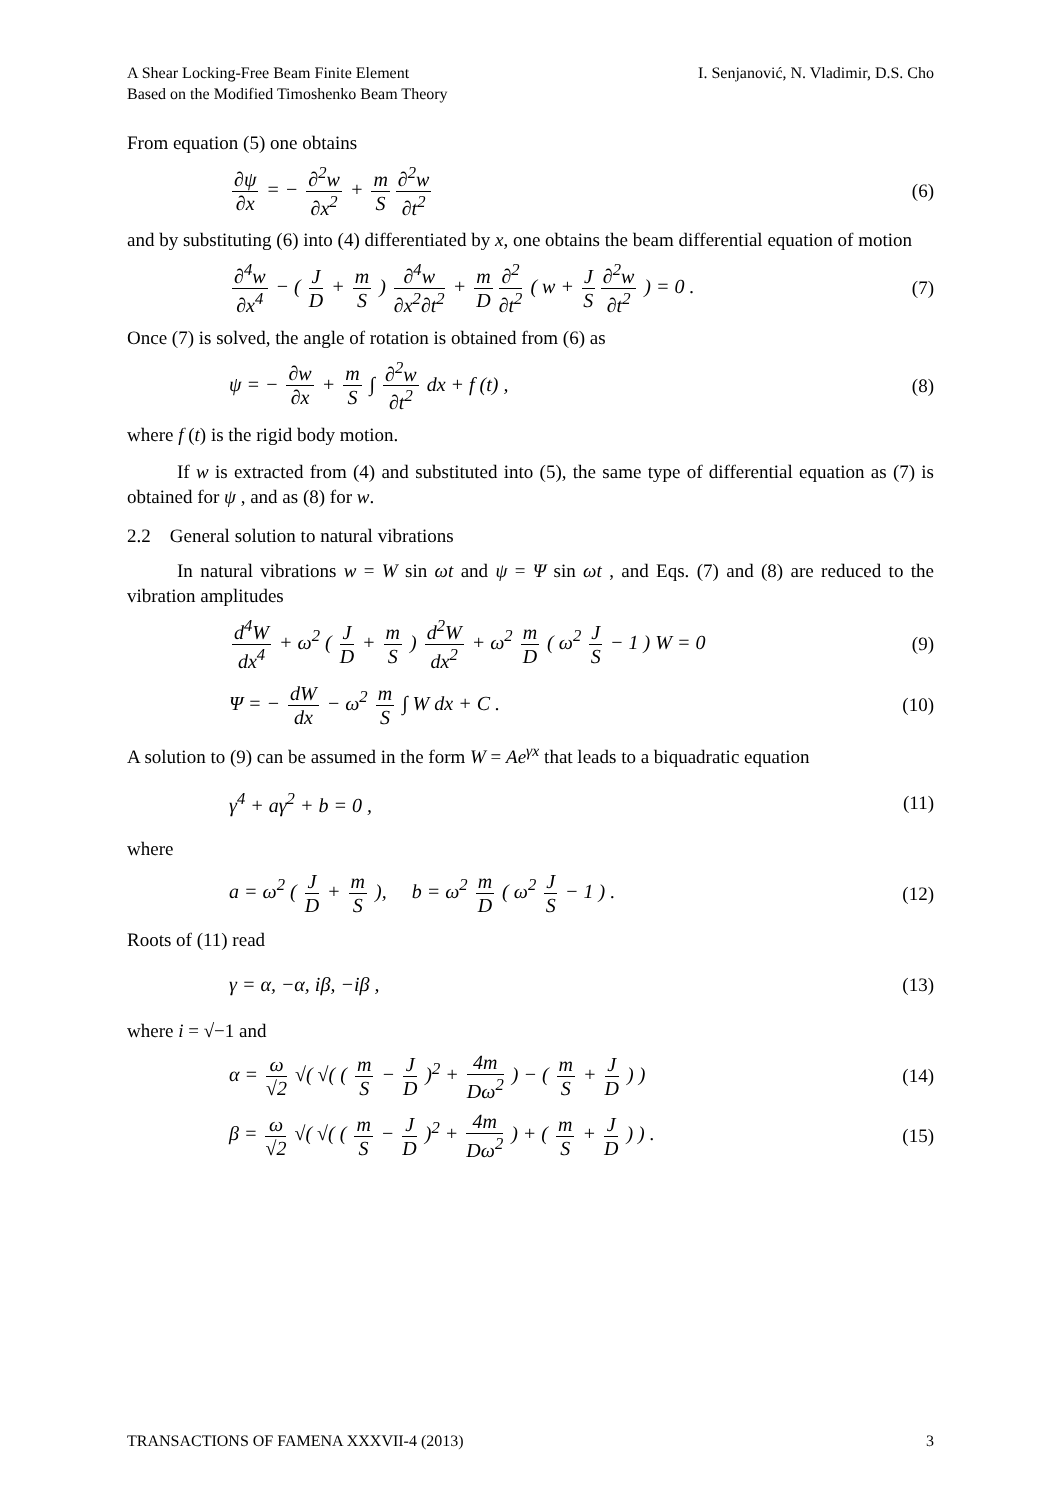A Shear Locking-Free Beam Finite Element
Based on the Modified Timoshenko Beam Theory
I. Senjanović, N. Vladimir, D.S. Cho
From equation (5) one obtains
∂ψ ∂x = − ∂<sup>2</sup>w ∂x<sup>2</sup> + m S ∂<sup>2</sup>w ∂t<sup>2</sup>
(6)
and by substituting (6) into (4) differentiated by x, one obtains the beam differential equation of motion
∂<sup>4</sup>w ∂x<sup>4</sup> − ( J D + m S ) ∂<sup>4</sup>w ∂x<sup>2</sup>∂t<sup>2</sup> + m D ∂<sup>2</sup> ∂t<sup>2</sup> ( w + J S ∂<sup>2</sup>w ∂t<sup>2</sup> ) = 0 .
(7)
Once (7) is solved, the angle of rotation is obtained from (6) as
ψ = − ∂w ∂x + m S ∫ ∂<sup>2</sup>w ∂t<sup>2</sup> dx + f (t) ,
(8)
where f (t) is the rigid body motion.
If w is extracted from (4) and substituted into (5), the same type of differential equation as (7) is obtained for ψ , and as (8) for w.
2.2 General solution to natural vibrations
In natural vibrations w = W sin ωt and ψ = Ψ sin ωt , and Eqs. (7) and (8) are reduced to the vibration amplitudes
d<sup>4</sup>W dx<sup>4</sup> + ω<sup>2</sup> ( J D + m S ) d<sup>2</sup>W dx<sup>2</sup> + ω<sup>2</sup> m D ( ω<sup>2</sup> J S − 1 ) W = 0
(9)
Ψ = − dW dx − ω<sup>2</sup> m S ∫ W dx + C .
(10)
A solution to (9) can be assumed in the form W = Ae<sup>γx</sup> that leads to a biquadratic equation
γ<sup>4</sup> + aγ<sup>2</sup> + b = 0 , (11)
where
a = ω<sup>2</sup> ( J D + m S ), b = ω<sup>2</sup> m D ( ω<sup>2</sup> J S − 1 ) .
(12)
Roots of (11) read
γ = α, −α, iβ, −iβ , (13)
where i = √−1 and
α = ω √2 √( √( ( m S − J D )<sup>2</sup> + 4m Dω<sup>2</sup> ) − ( m S + J D ) )
(14)
β = ω √2 √( √( ( m S − J D )<sup>2</sup> + 4m Dω<sup>2</sup> ) + ( m S + J D ) ) .
(15)
TRANSACTIONS OF FAMENA XXXVII-4 (2013)
3